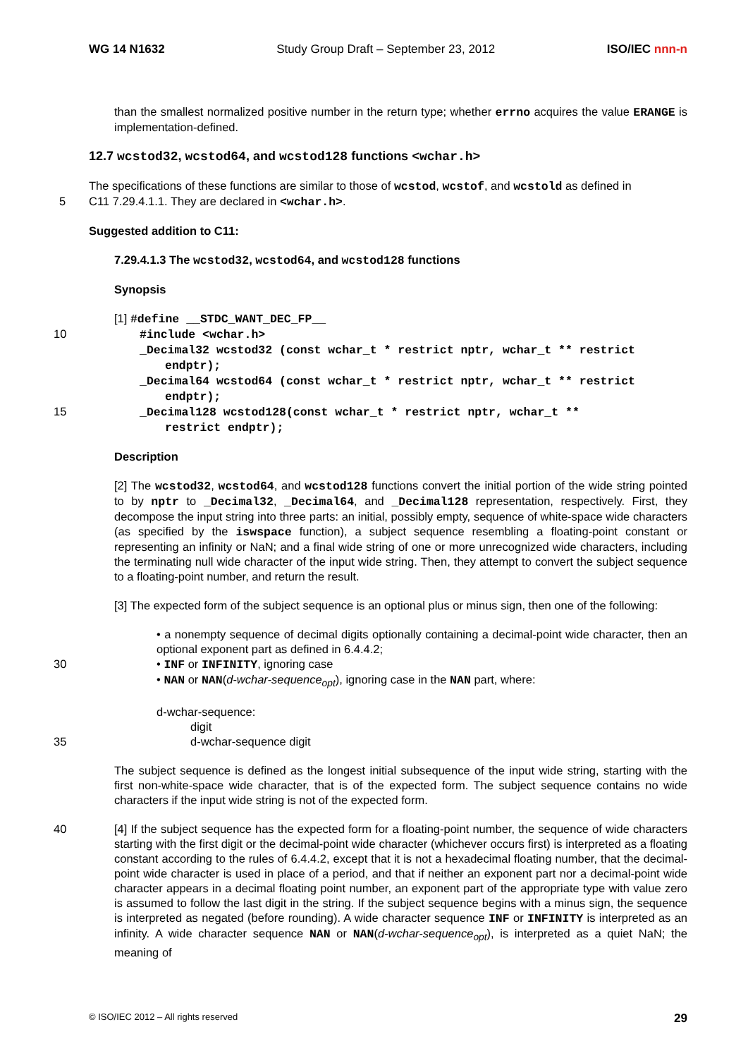WG 14 N1632 Study Group Draft – September 23, 2012 ISO/IEC nnn-n
than the smallest normalized positive number in the return type; whether errno acquires the value ERANGE is implementation-defined.
12.7 wcstod32, wcstod64, and wcstod128 functions <wchar.h>
The specifications of these functions are similar to those of wcstod, wcstof, and wcstold as defined in
5 C11 7.29.4.1.1. They are declared in <wchar.h>.
Suggested addition to C11:
7.29.4.1.3 The wcstod32, wcstod64, and wcstod128 functions
Synopsis
[1] #define __STDC_WANT_DEC_FP__
10 #include <wchar.h>
_Decimal32 wcstod32 (const wchar_t * restrict nptr, wchar_t ** restrict
endptr);
_Decimal64 wcstod64 (const wchar_t * restrict nptr, wchar_t ** restrict
endptr);
15 _Decimal128 wcstod128(const wchar_t * restrict nptr, wchar_t **
restrict endptr);
Description
[2] The wcstod32, wcstod64, and wcstod128 functions convert the initial portion of the wide string pointed to by nptr to _Decimal32, _Decimal64, and _Decimal128 representation, respectively. First, they decompose the input string into three parts: an initial, possibly empty, sequence of white-space wide characters (as specified by the iswspace function), a subject sequence resembling a floating-point constant or representing an infinity or NaN; and a final wide string of one or more unrecognized wide characters, including the terminating null wide character of the input wide string. Then, they attempt to convert the subject sequence to a floating-point number, and return the result.
[3] The expected form of the subject sequence is an optional plus or minus sign, then one of the following:
• a nonempty sequence of decimal digits optionally containing a decimal-point wide character, then an optional exponent part as defined in 6.4.4.2;
30 • INF or INFINITY, ignoring case
• NAN or NAN(d-wchar-sequence<sub>opt</sub>), ignoring case in the NAN part, where:
d-wchar-sequence:
digit
35 d-wchar-sequence digit
The subject sequence is defined as the longest initial subsequence of the input wide string, starting with the first non-white-space wide character, that is of the expected form. The subject sequence contains no wide characters if the input wide string is not of the expected form.
40 [4] If the subject sequence has the expected form for a floating-point number, the sequence of wide characters starting with the first digit or the decimal-point wide character (whichever occurs first) is interpreted as a floating constant according to the rules of 6.4.4.2, except that it is not a hexadecimal floating number, that the decimal-point wide character is used in place of a period, and that if neither an exponent part nor a decimal-point wide character appears in a decimal floating point number, an exponent part of the appropriate type with value zero is assumed to follow the last digit in the string. If the subject sequence begins with a minus sign, the sequence is interpreted as negated (before rounding). A wide character sequence INF or INFINITY is interpreted as an infinity. A wide character sequence NAN or NAN(d-wchar-sequence<sub>opt</sub>), is interpreted as a quiet NaN; the meaning of
© ISO/IEC 2012 – All rights reserved 29